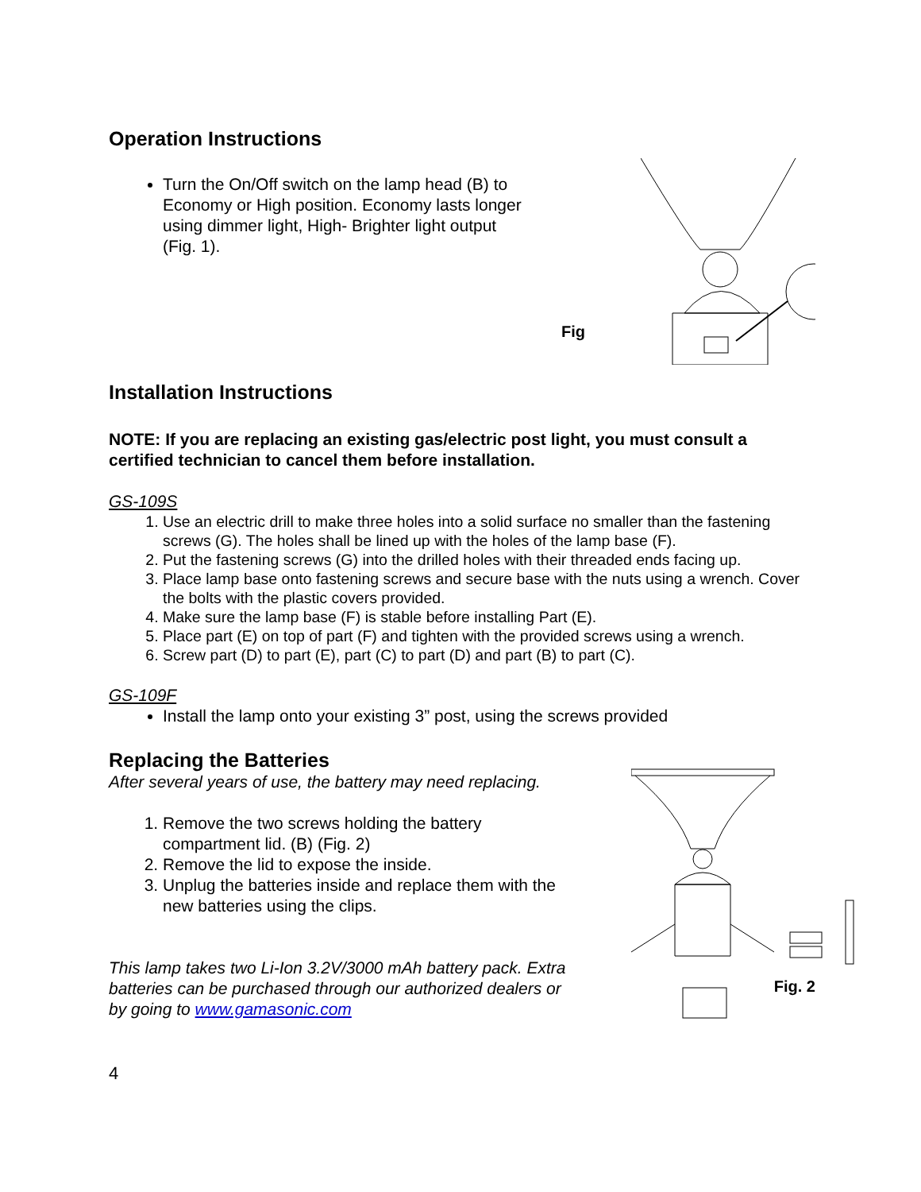Operation Instructions
Turn the On/Off switch on the lamp head (B) to Economy or High position. Economy lasts longer using dimmer light, High- Brighter light output
(Fig. 1).
Fig
Installation Instructions
NOTE: If you are replacing an existing gas/electric post light, you must consult a certified technician to cancel them before installation.
GS-109S
1. Use an electric drill to make three holes into a solid surface no smaller than the fastening screws (G). The holes shall be lined up with the holes of the lamp base (F).
2. Put the fastening screws (G) into the drilled holes with their threaded ends facing up.
3. Place lamp base onto fastening screws and secure base with the nuts using a wrench. Cover the bolts with the plastic covers provided.
4. Make sure the lamp base (F) is stable before installing Part (E).
5. Place part (E) on top of part (F) and tighten with the provided screws using a wrench.
6. Screw part (D) to part (E), part (C) to part (D) and part (B) to part (C).
GS-109F
Install the lamp onto your existing 3” post, using the screws provided
Replacing the Batteries
After several years of use, the battery may need replacing.
1. Remove the two screws holding the battery compartment lid. (B) (Fig. 2)
2. Remove the lid to expose the inside.
3. Unplug the batteries inside and replace them with the new batteries using the clips.
This lamp takes two Li-Ion 3.2V/3000 mAh battery pack. Extra batteries can be purchased through our authorized dealers or by going to www.gamasonic.com
Fig. 2
4